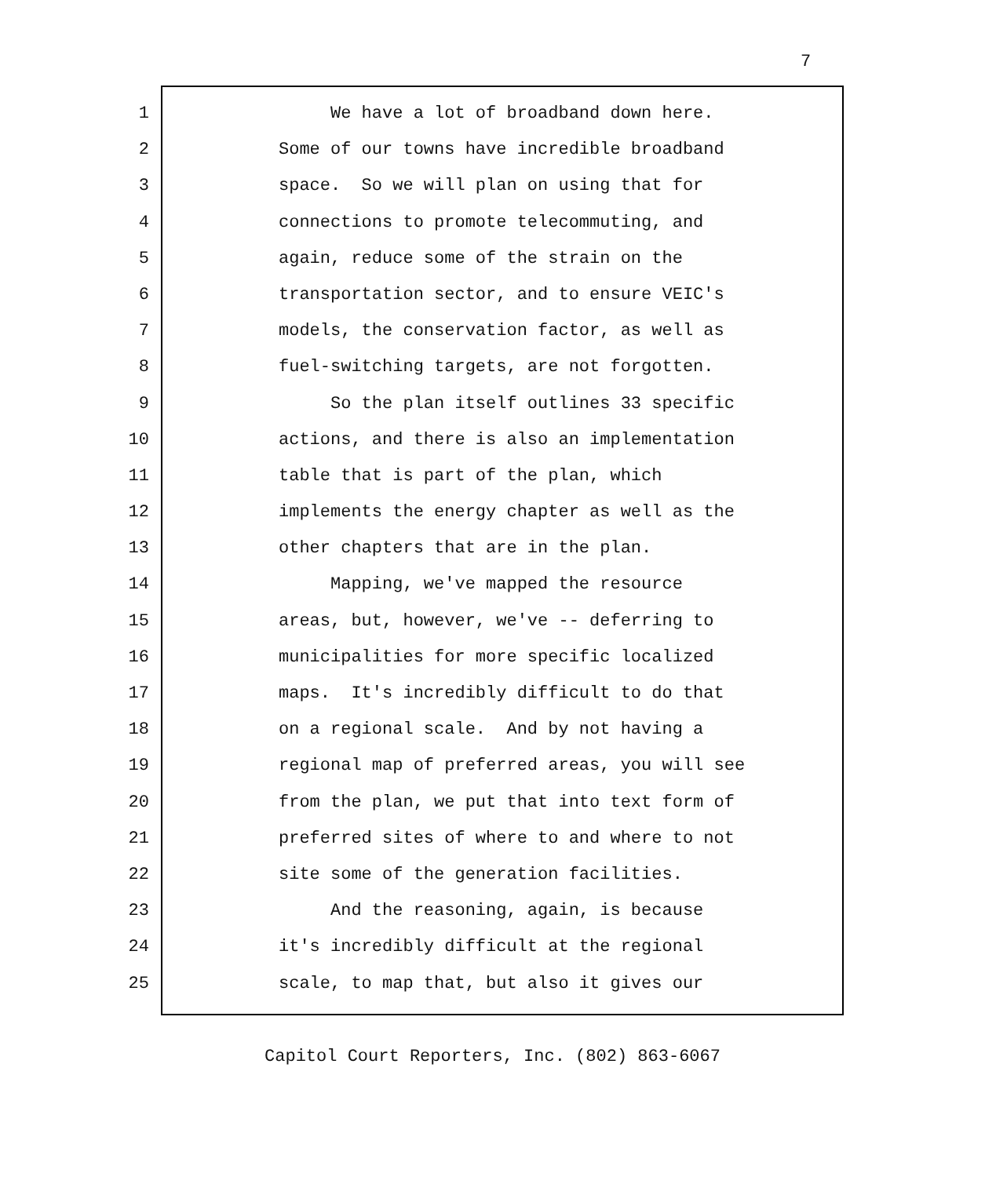7
1 We have a lot of broadband down here.
2 Some of our towns have incredible broadband
3 space. So we will plan on using that for
4 connections to promote telecommuting, and
5 again, reduce some of the strain on the
6 transportation sector, and to ensure VEIC's
7 models, the conservation factor, as well as
8 fuel-switching targets, are not forgotten.
9 So the plan itself outlines 33 specific
10 actions, and there is also an implementation
11 table that is part of the plan, which
12 implements the energy chapter as well as the
13 other chapters that are in the plan.
14 Mapping, we've mapped the resource
15 areas, but, however, we've -- deferring to
16 municipalities for more specific localized
17 maps. It's incredibly difficult to do that
18 on a regional scale. And by not having a
19 regional map of preferred areas, you will see
20 from the plan, we put that into text form of
21 preferred sites of where to and where to not
22 site some of the generation facilities.
23 And the reasoning, again, is because
24 it's incredibly difficult at the regional
25 scale, to map that, but also it gives our
Capitol Court Reporters, Inc. (802) 863-6067